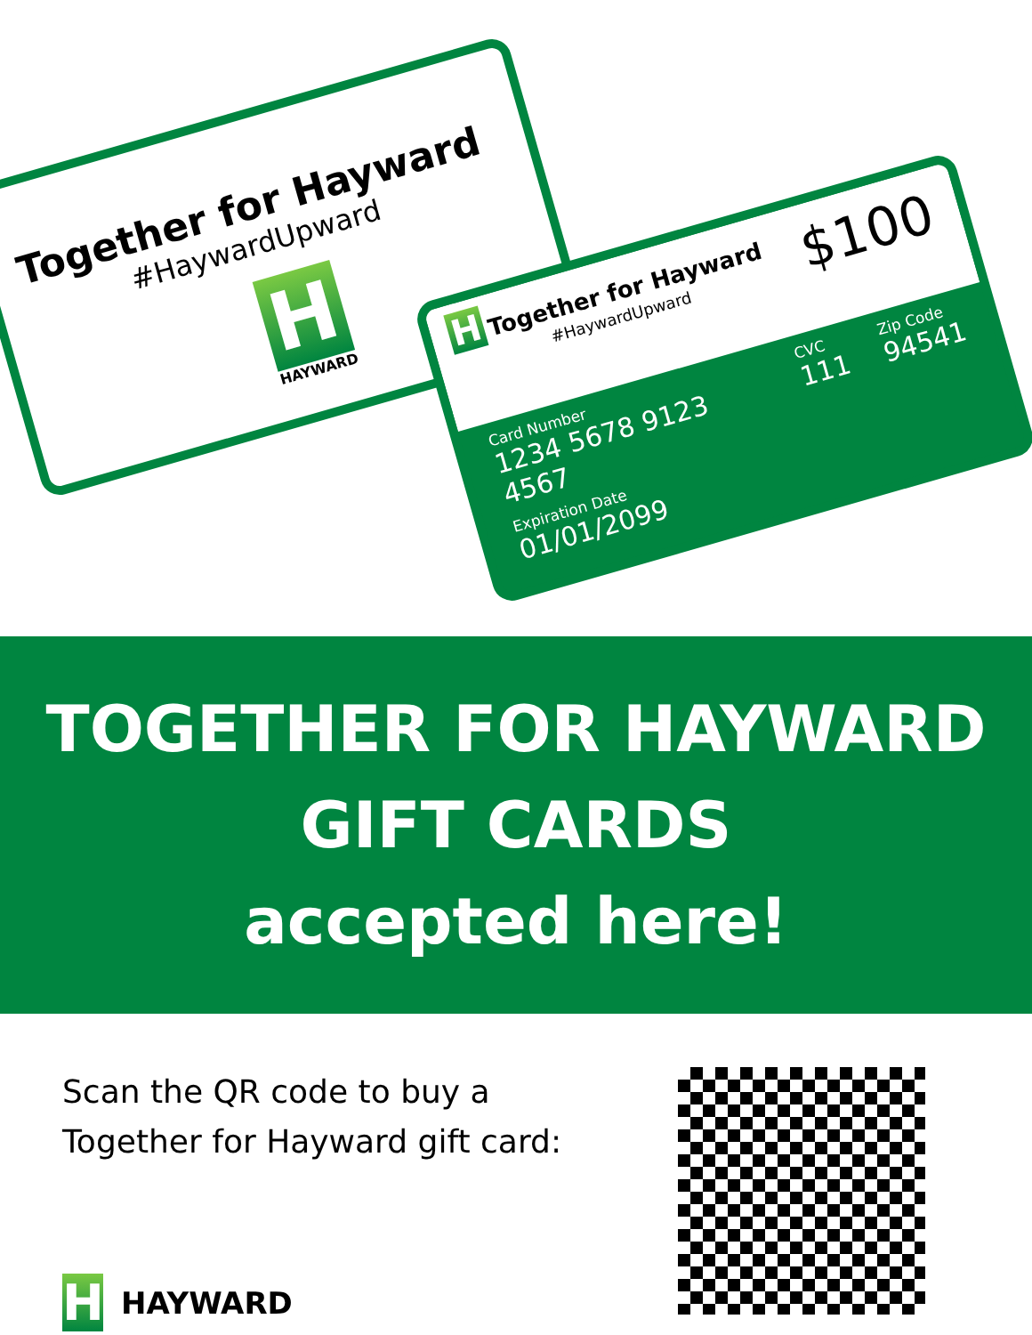Together for Hayward
#HaywardUpward
H
HAYWARD
H Together for Hayward
#HaywardUpward
$100
Card Number
1234 5678 9123 4567
Expiration Date
01/01/2099
CVC
111
Zip Code
94541
TOGETHER FOR HAYWARD
GIFT CARDS
accepted here!
Scan the QR code to buy a
Together for Hayward gift card:
H HAYWARD